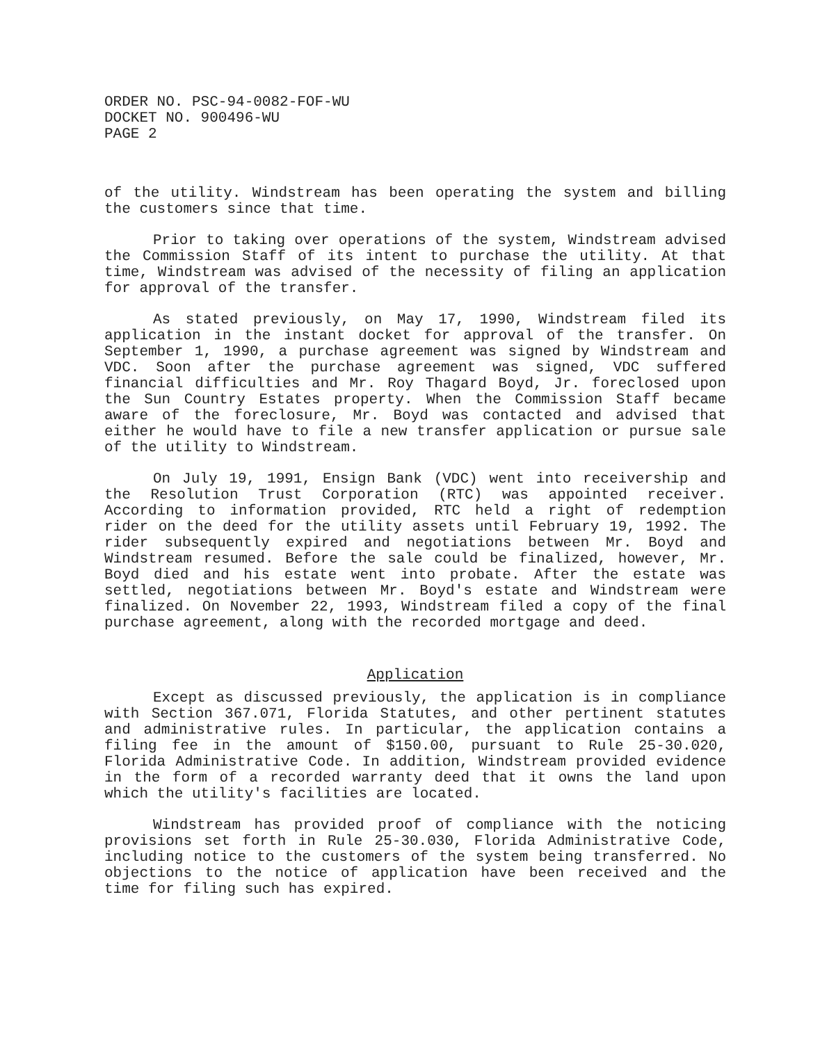ORDER NO. PSC-94-0082-FOF-WU
DOCKET NO. 900496-WU
PAGE 2
of the utility. Windstream has been operating the system and billing the customers since that time.
Prior to taking over operations of the system, Windstream advised the Commission Staff of its intent to purchase the utility. At that time, Windstream was advised of the necessity of filing an application for approval of the transfer.
As stated previously, on May 17, 1990, Windstream filed its application in the instant docket for approval of the transfer. On September 1, 1990, a purchase agreement was signed by Windstream and VDC. Soon after the purchase agreement was signed, VDC suffered financial difficulties and Mr. Roy Thagard Boyd, Jr. foreclosed upon the Sun Country Estates property. When the Commission Staff became aware of the foreclosure, Mr. Boyd was contacted and advised that either he would have to file a new transfer application or pursue sale of the utility to Windstream.
On July 19, 1991, Ensign Bank (VDC) went into receivership and the Resolution Trust Corporation (RTC) was appointed receiver. According to information provided, RTC held a right of redemption rider on the deed for the utility assets until February 19, 1992. The rider subsequently expired and negotiations between Mr. Boyd and Windstream resumed. Before the sale could be finalized, however, Mr. Boyd died and his estate went into probate. After the estate was settled, negotiations between Mr. Boyd's estate and Windstream were finalized. On November 22, 1993, Windstream filed a copy of the final purchase agreement, along with the recorded mortgage and deed.
Application
Except as discussed previously, the application is in compliance with Section 367.071, Florida Statutes, and other pertinent statutes and administrative rules. In particular, the application contains a filing fee in the amount of $150.00, pursuant to Rule 25-30.020, Florida Administrative Code. In addition, Windstream provided evidence in the form of a recorded warranty deed that it owns the land upon which the utility's facilities are located.
Windstream has provided proof of compliance with the noticing provisions set forth in Rule 25-30.030, Florida Administrative Code, including notice to the customers of the system being transferred. No objections to the notice of application have been received and the time for filing such has expired.